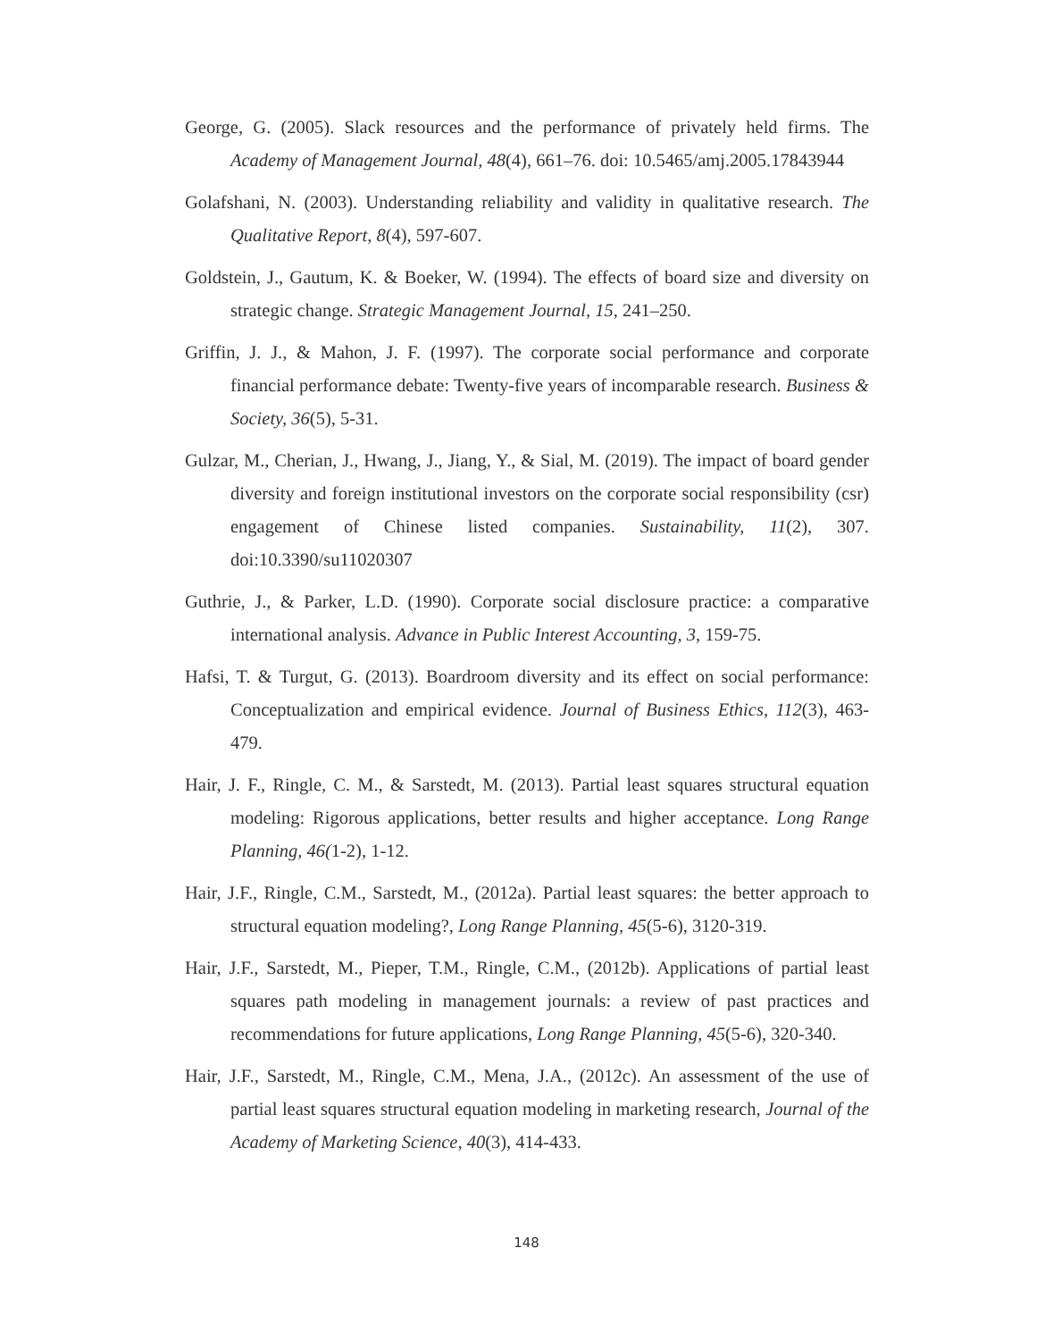George, G. (2005). Slack resources and the performance of privately held firms. The Academy of Management Journal, 48(4), 661–76. doi: 10.5465/amj.2005.17843944
Golafshani, N. (2003). Understanding reliability and validity in qualitative research. The Qualitative Report, 8(4), 597-607.
Goldstein, J., Gautum, K. & Boeker, W. (1994). The effects of board size and diversity on strategic change. Strategic Management Journal, 15, 241–250.
Griffin, J. J., & Mahon, J. F. (1997). The corporate social performance and corporate financial performance debate: Twenty-five years of incomparable research. Business & Society, 36(5), 5-31.
Gulzar, M., Cherian, J., Hwang, J., Jiang, Y., & Sial, M. (2019). The impact of board gender diversity and foreign institutional investors on the corporate social responsibility (csr) engagement of Chinese listed companies. Sustainability, 11(2), 307. doi:10.3390/su11020307
Guthrie, J., & Parker, L.D. (1990). Corporate social disclosure practice: a comparative international analysis. Advance in Public Interest Accounting, 3, 159-75.
Hafsi, T. & Turgut, G. (2013). Boardroom diversity and its effect on social performance: Conceptualization and empirical evidence. Journal of Business Ethics, 112(3), 463-479.
Hair, J. F., Ringle, C. M., & Sarstedt, M. (2013). Partial least squares structural equation modeling: Rigorous applications, better results and higher acceptance. Long Range Planning, 46(1-2), 1-12.
Hair, J.F., Ringle, C.M., Sarstedt, M., (2012a). Partial least squares: the better approach to structural equation modeling?, Long Range Planning, 45(5-6), 3120-319.
Hair, J.F., Sarstedt, M., Pieper, T.M., Ringle, C.M., (2012b). Applications of partial least squares path modeling in management journals: a review of past practices and recommendations for future applications, Long Range Planning, 45(5-6), 320-340.
Hair, J.F., Sarstedt, M., Ringle, C.M., Mena, J.A., (2012c). An assessment of the use of partial least squares structural equation modeling in marketing research, Journal of the Academy of Marketing Science, 40(3), 414-433.
148